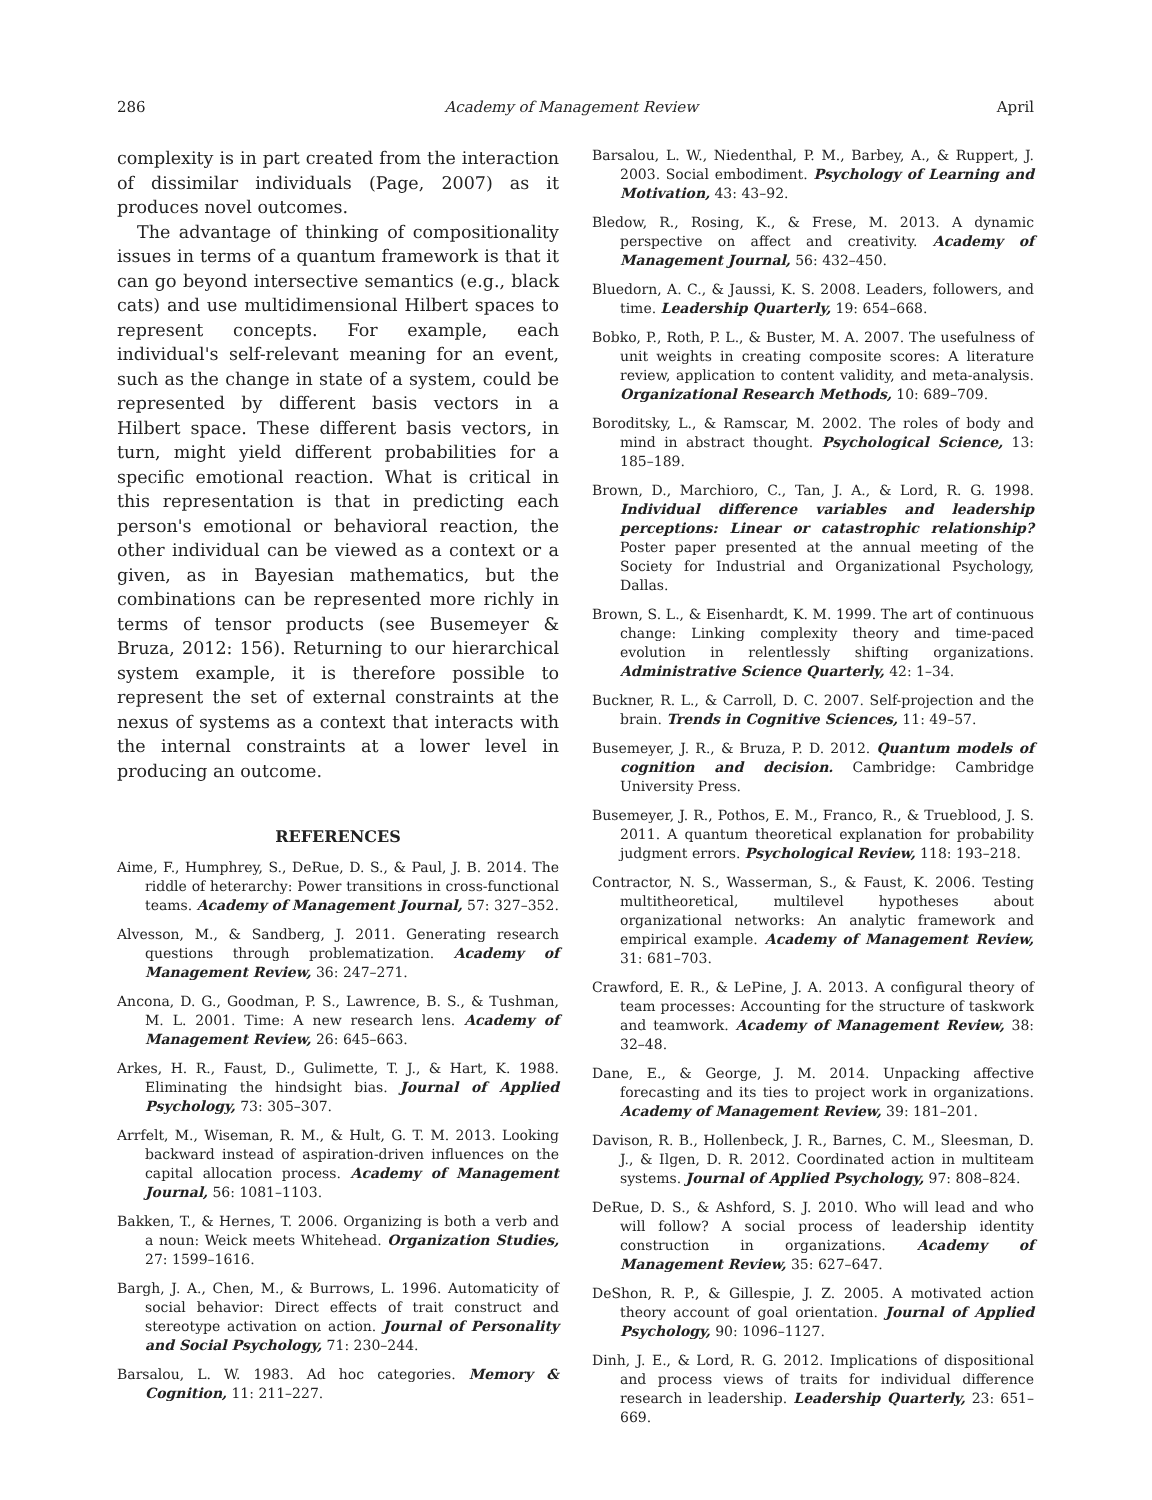286 Academy of Management Review April
complexity is in part created from the interaction of dissimilar individuals (Page, 2007) as it produces novel outcomes.
The advantage of thinking of compositionality issues in terms of a quantum framework is that it can go beyond intersective semantics (e.g., black cats) and use multidimensional Hilbert spaces to represent concepts. For example, each individual's self-relevant meaning for an event, such as the change in state of a system, could be represented by different basis vectors in a Hilbert space. These different basis vectors, in turn, might yield different probabilities for a specific emotional reaction. What is critical in this representation is that in predicting each person's emotional or behavioral reaction, the other individual can be viewed as a context or a given, as in Bayesian mathematics, but the combinations can be represented more richly in terms of tensor products (see Busemeyer & Bruza, 2012: 156). Returning to our hierarchical system example, it is therefore possible to represent the set of external constraints at the nexus of systems as a context that interacts with the internal constraints at a lower level in producing an outcome.
REFERENCES
Aime, F., Humphrey, S., DeRue, D. S., & Paul, J. B. 2014. The riddle of heterarchy: Power transitions in cross-functional teams. Academy of Management Journal, 57: 327–352.
Alvesson, M., & Sandberg, J. 2011. Generating research questions through problematization. Academy of Management Review, 36: 247–271.
Ancona, D. G., Goodman, P. S., Lawrence, B. S., & Tushman, M. L. 2001. Time: A new research lens. Academy of Management Review, 26: 645–663.
Arkes, H. R., Faust, D., Gulimette, T. J., & Hart, K. 1988. Eliminating the hindsight bias. Journal of Applied Psychology, 73: 305–307.
Arrfelt, M., Wiseman, R. M., & Hult, G. T. M. 2013. Looking backward instead of aspiration-driven influences on the capital allocation process. Academy of Management Journal, 56: 1081–1103.
Bakken, T., & Hernes, T. 2006. Organizing is both a verb and a noun: Weick meets Whitehead. Organization Studies, 27: 1599–1616.
Bargh, J. A., Chen, M., & Burrows, L. 1996. Automaticity of social behavior: Direct effects of trait construct and stereotype activation on action. Journal of Personality and Social Psychology, 71: 230–244.
Barsalou, L. W. 1983. Ad hoc categories. Memory & Cognition, 11: 211–227.
Barsalou, L. W., Niedenthal, P. M., Barbey, A., & Ruppert, J. 2003. Social embodiment. Psychology of Learning and Motivation, 43: 43–92.
Bledow, R., Rosing, K., & Frese, M. 2013. A dynamic perspective on affect and creativity. Academy of Management Journal, 56: 432–450.
Bluedorn, A. C., & Jaussi, K. S. 2008. Leaders, followers, and time. Leadership Quarterly, 19: 654–668.
Bobko, P., Roth, P. L., & Buster, M. A. 2007. The usefulness of unit weights in creating composite scores: A literature review, application to content validity, and meta-analysis. Organizational Research Methods, 10: 689–709.
Boroditsky, L., & Ramscar, M. 2002. The roles of body and mind in abstract thought. Psychological Science, 13: 185–189.
Brown, D., Marchioro, C., Tan, J. A., & Lord, R. G. 1998. Individual difference variables and leadership perceptions: Linear or catastrophic relationship? Poster paper presented at the annual meeting of the Society for Industrial and Organizational Psychology, Dallas.
Brown, S. L., & Eisenhardt, K. M. 1999. The art of continuous change: Linking complexity theory and time-paced evolution in relentlessly shifting organizations. Administrative Science Quarterly, 42: 1–34.
Buckner, R. L., & Carroll, D. C. 2007. Self-projection and the brain. Trends in Cognitive Sciences, 11: 49–57.
Busemeyer, J. R., & Bruza, P. D. 2012. Quantum models of cognition and decision. Cambridge: Cambridge University Press.
Busemeyer, J. R., Pothos, E. M., Franco, R., & Trueblood, J. S. 2011. A quantum theoretical explanation for probability judgment errors. Psychological Review, 118: 193–218.
Contractor, N. S., Wasserman, S., & Faust, K. 2006. Testing multitheoretical, multilevel hypotheses about organizational networks: An analytic framework and empirical example. Academy of Management Review, 31: 681–703.
Crawford, E. R., & LePine, J. A. 2013. A configural theory of team processes: Accounting for the structure of taskwork and teamwork. Academy of Management Review, 38: 32–48.
Dane, E., & George, J. M. 2014. Unpacking affective forecasting and its ties to project work in organizations. Academy of Management Review, 39: 181–201.
Davison, R. B., Hollenbeck, J. R., Barnes, C. M., Sleesman, D. J., & Ilgen, D. R. 2012. Coordinated action in multiteam systems. Journal of Applied Psychology, 97: 808–824.
DeRue, D. S., & Ashford, S. J. 2010. Who will lead and who will follow? A social process of leadership identity construction in organizations. Academy of Management Review, 35: 627–647.
DeShon, R. P., & Gillespie, J. Z. 2005. A motivated action theory account of goal orientation. Journal of Applied Psychology, 90: 1096–1127.
Dinh, J. E., & Lord, R. G. 2012. Implications of dispositional and process views of traits for individual difference research in leadership. Leadership Quarterly, 23: 651–669.